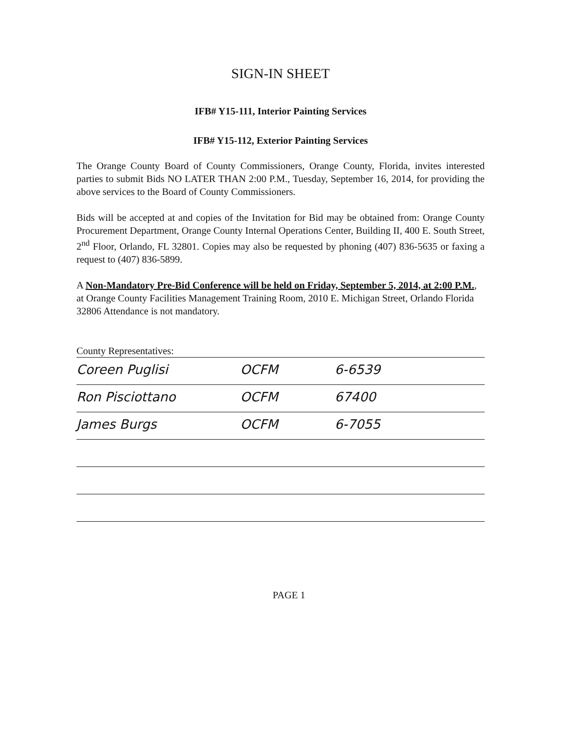SIGN-IN SHEET
IFB# Y15-111, Interior Painting Services
IFB# Y15-112, Exterior Painting Services
The Orange County Board of County Commissioners, Orange County, Florida, invites interested parties to submit Bids NO LATER THAN 2:00 P.M., Tuesday, September 16, 2014, for providing the above services to the Board of County Commissioners.
Bids will be accepted at and copies of the Invitation for Bid may be obtained from: Orange County Procurement Department, Orange County Internal Operations Center, Building II, 400 E. South Street, 2<sup>nd</sup> Floor, Orlando, FL 32801. Copies may also be requested by phoning (407) 836-5635 or faxing a request to (407) 836-5899.
A Non-Mandatory Pre-Bid Conference will be held on Friday, September 5, 2014, at 2:00 P.M., at Orange County Facilities Management Training Room, 2010 E. Michigan Street, Orlando Florida 32806 Attendance is not mandatory.
County Representatives:
Coreen Puglisi OCFM 6-6539
Ron Pisciottano OCFM 67400
James Burgs OCFM 6-7055
PAGE 1